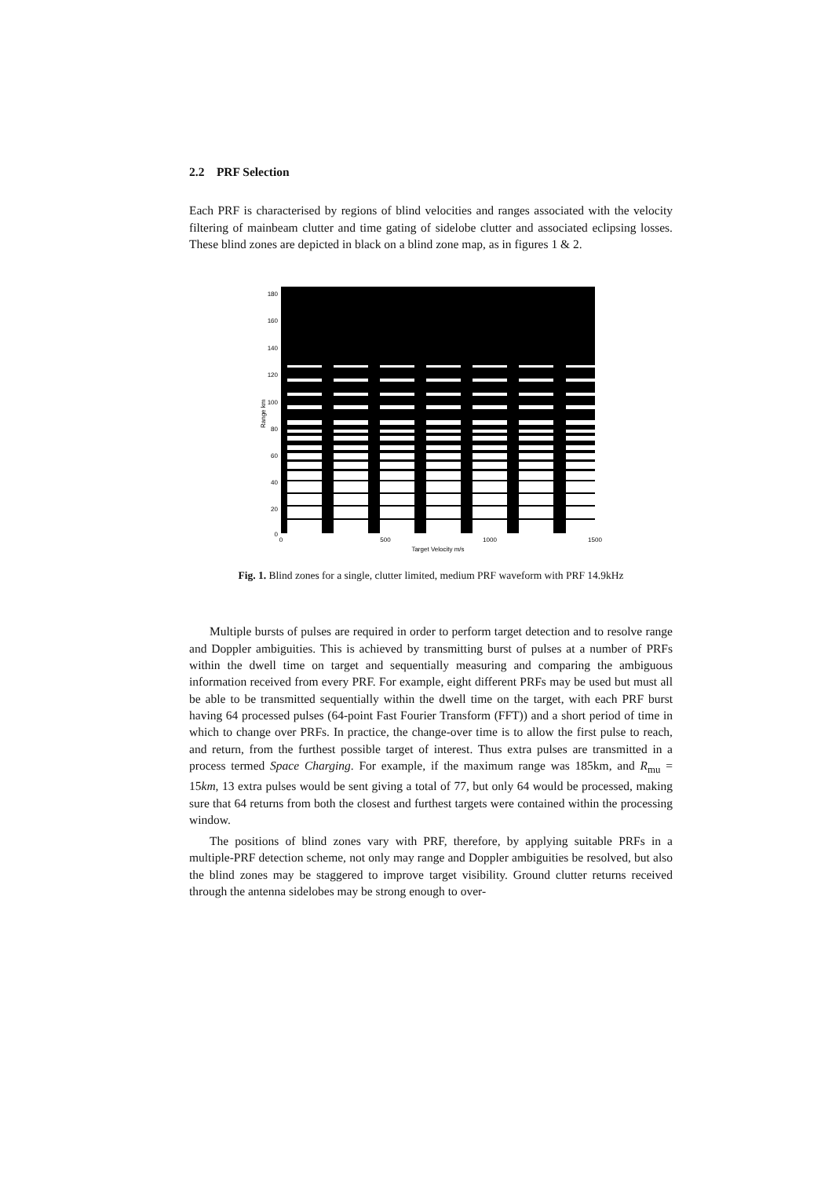2.2 PRF Selection
Each PRF is characterised by regions of blind velocities and ranges associated with the velocity filtering of mainbeam clutter and time gating of sidelobe clutter and associated eclipsing losses. These blind zones are depicted in black on a blind zone map, as in figures 1 & 2.
180
160
140
120
100
80
60
40
20
0
0
500
1000
1500
Target Velocity m/s
Range km
Fig. 1. Blind zones for a single, clutter limited, medium PRF waveform with PRF 14.9kHz
Multiple bursts of pulses are required in order to perform target detection and to resolve range and Doppler ambiguities. This is achieved by transmitting burst of pulses at a number of PRFs within the dwell time on target and sequentially measuring and comparing the ambiguous information received from every PRF. For example, eight different PRFs may be used but must all be able to be transmitted sequentially within the dwell time on the target, with each PRF burst having 64 processed pulses (64-point Fast Fourier Transform (FFT)) and a short period of time in which to change over PRFs. In practice, the change-over time is to allow the first pulse to reach, and return, from the furthest possible target of interest. Thus extra pulses are transmitted in a process termed Space Charging. For example, if the maximum range was 185km, and R<sub>mu</sub> = 15km, 13 extra pulses would be sent giving a total of 77, but only 64 would be processed, making sure that 64 returns from both the closest and furthest targets were contained within the processing window.
The positions of blind zones vary with PRF, therefore, by applying suitable PRFs in a multiple-PRF detection scheme, not only may range and Doppler ambiguities be resolved, but also the blind zones may be staggered to improve target visibility. Ground clutter returns received through the antenna sidelobes may be strong enough to over-